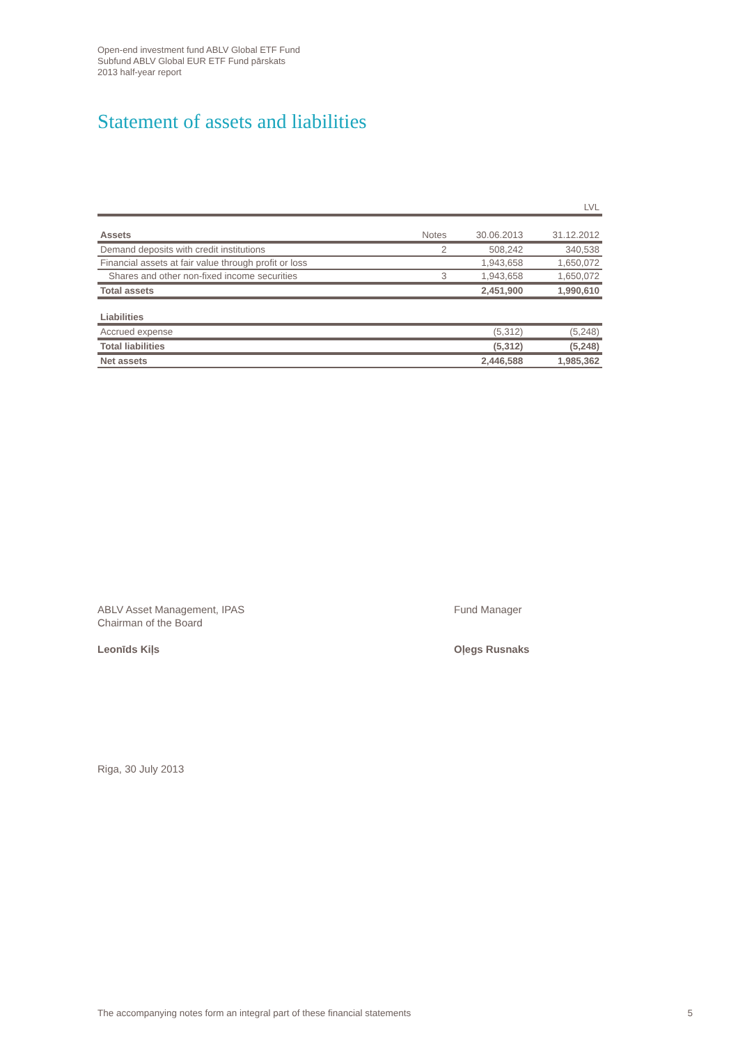Open-end investment fund ABLV Global ETF Fund
Subfund ABLV Global EUR ETF Fund pārskats
2013 half-year report
Statement of assets and liabilities
LVL
| Assets | Notes | 30.06.2013 | 31.12.2012 |
| --- | --- | --- | --- |
| Demand deposits with credit institutions | 2 | 508,242 | 340,538 |
| Financial assets at fair value through profit or loss | | 1,943,658 | 1,650,072 |
| Shares and other non-fixed income securities | 3 | 1,943,658 | 1,650,072 |
| Total assets | | 2,451,900 | 1,990,610 |
| Liabilities | | | |
| Accrued expense | | (5,312) | (5,248) |
| Total liabilities | | (5,312) | (5,248) |
| Net assets | | 2,446,588 | 1,985,362 |
ABLV Asset Management, IPAS
Chairman of the Board
Leonīds Kiļs
Fund Manager
Oļegs Rusnaks
Riga, 30 July 2013
The accompanying notes form an integral part of these financial statements 5